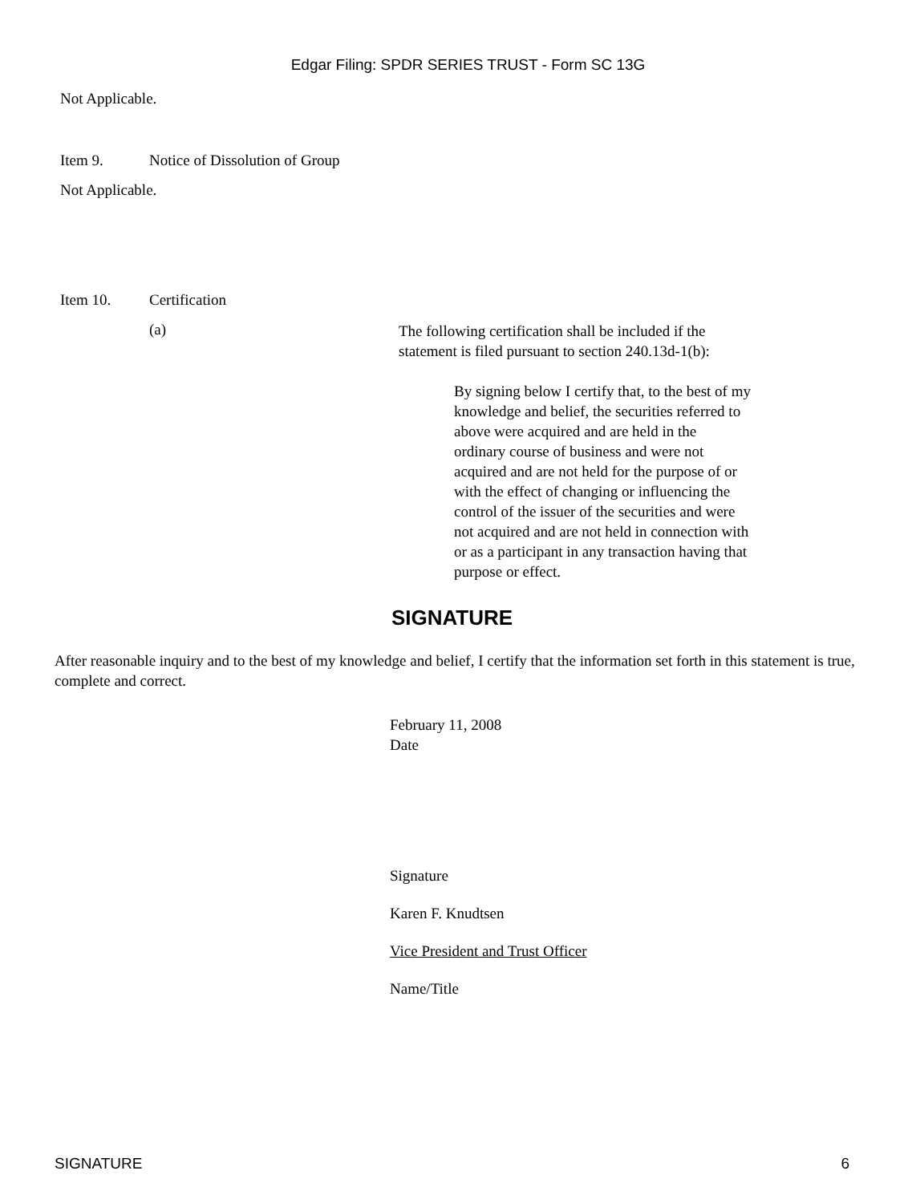Edgar Filing: SPDR SERIES TRUST - Form SC 13G
Not Applicable.
Item 9. Notice of Dissolution of Group
Not Applicable.
Item 10. Certification
(a) The following certification shall be included if the statement is filed pursuant to section 240.13d-1(b):
By signing below I certify that, to the best of my knowledge and belief, the securities referred to above were acquired and are held in the ordinary course of business and were not acquired and are not held for the purpose of or with the effect of changing or influencing the control of the issuer of the securities and were not acquired and are not held in connection with or as a participant in any transaction having that purpose or effect.
SIGNATURE
After reasonable inquiry and to the best of my knowledge and belief, I certify that the information set forth in this statement is true, complete and correct.
February 11, 2008
Date
Signature
Karen F. Knudtsen
Vice President and Trust Officer
Name/Title
SIGNATURE 6